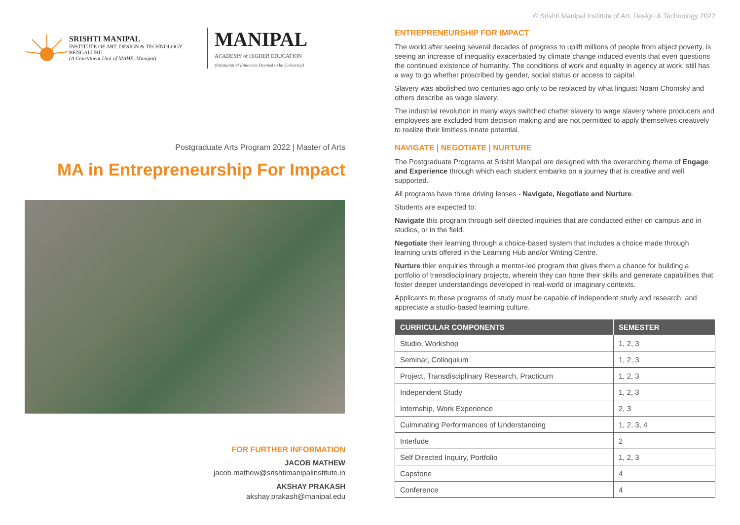SRISHTI MANIPAL
INSTITUTE OF ART, DESIGN & TECHNOLOGY
BENGALURU
(A Constituent Unit of MAHE, Manipal)
MANIPAL
ACADEMY of HIGHER EDUCATION
(Institution of Eminence Deemed to be University)
Postgraduate Arts Program 2022 | Master of Arts
MA in Entrepreneurship For Impact
FOR FURTHER INFORMATION
JACOB MATHEW
jacob.mathew@srishtimanipalinstitute.in
AKSHAY PRAKASH
akshay.prakash@manipal.edu
© Srishti Manipal Institute of Art, Design & Technology 2022
ENTREPRENEURSHIP FOR IMPACT
The world after seeing several decades of progress to uplift millions of people from abject poverty, is seeing an increase of inequality exacerbated by climate change induced events that even questions the continued existence of humanity. The conditions of work and equality in agency at work, still has a way to go whether proscribed by gender, social status or access to capital.
Slavery was abolished two centuries ago only to be replaced by what linguist Noam Chomsky and others describe as wage slavery.
The industrial revolution in many ways switched chattel slavery to wage slavery where producers and employees are excluded from decision making and are not permitted to apply themselves creatively to realize their limitless innate potential.
NAVIGATE | NEGOTIATE | NURTURE
The Postgraduate Programs at Srishti Manipal are designed with the overarching theme of Engage and Experience through which each student embarks on a journey that is creative and well supported.
All programs have three driving lenses - Navigate, Negotiate and Nurture.
Students are expected to:
Navigate this program through self directed inquiries that are conducted either on campus and in studios, or in the field.
Negotiate their learning through a choice-based system that includes a choice made through learning units offered in the Learning Hub and/or Writing Centre.
Nurture thier enquiries through a mentor-led program that gives them a chance for building a portfolio of transdisciplinary projects, wherein they can hone their skills and generate capabilities that foster deeper understandings developed in real-world or imaginary contexts.
Applicants to these programs of study must be capable of independent study and research, and appreciate a studio-based learning culture.
| CURRICULAR COMPONENTS | SEMESTER |
| --- | --- |
| Studio, Workshop | 1, 2, 3 |
| Seminar, Colloquium | 1, 2, 3 |
| Project, Transdisciplinary Research, Practicum | 1, 2, 3 |
| Independent Study | 1, 2, 3 |
| Internship, Work Experience | 2, 3 |
| Culminating Performances of Understanding | 1, 2, 3, 4 |
| Interlude | 2 |
| Self Directed Inquiry, Portfolio | 1, 2, 3 |
| Capstone | 4 |
| Conference | 4 |